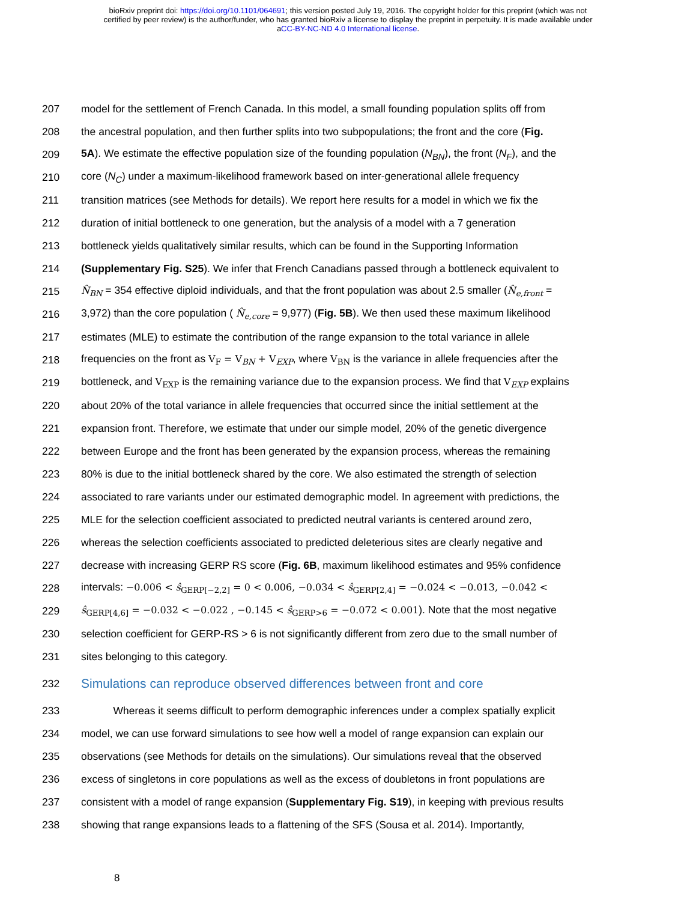bioRxiv preprint doi: https://doi.org/10.1101/064691; this version posted July 19, 2016. The copyright holder for this preprint (which was not
certified by peer review) is the author/funder, who has granted bioRxiv a license to display the preprint in perpetuity. It is made available under
aCC-BY-NC-ND 4.0 International license.
207 model for the settlement of French Canada. In this model, a small founding population splits off from
208 the ancestral population, and then further splits into two subpopulations; the front and the core (Fig.
209 5A). We estimate the effective population size of the founding population (N<sub>BN</sub>), the front (N<sub>F</sub>), and the
210 core (N<sub>C</sub>) under a maximum-likelihood framework based on inter-generational allele frequency
211 transition matrices (see Methods for details). We report here results for a model in which we fix the
212 duration of initial bottleneck to one generation, but the analysis of a model with a 7 generation
213 bottleneck yields qualitatively similar results, which can be found in the Supporting Information
214 (Supplementary Fig. S25). We infer that French Canadians passed through a bottleneck equivalent to
215 N̂<sub>BN</sub> = 354 effective diploid individuals, and that the front population was about 2.5 smaller (N̂<sub>e,front</sub> =
216 3,972) than the core population ( N̂<sub>e,core</sub> = 9,977) (Fig. 5B). We then used these maximum likelihood
217 estimates (MLE) to estimate the contribution of the range expansion to the total variance in allele
218 frequencies on the front as V<sub>F</sub> = V<sub>BN</sub> + V<sub>EXP</sub>, where V<sub>BN</sub> is the variance in allele frequencies after the
219 bottleneck, and V<sub>EXP</sub> is the remaining variance due to the expansion process. We find that V<sub>EXP</sub> explains
220 about 20% of the total variance in allele frequencies that occurred since the initial settlement at the
221 expansion front. Therefore, we estimate that under our simple model, 20% of the genetic divergence
222 between Europe and the front has been generated by the expansion process, whereas the remaining
223 80% is due to the initial bottleneck shared by the core. We also estimated the strength of selection
224 associated to rare variants under our estimated demographic model. In agreement with predictions, the
225 MLE for the selection coefficient associated to predicted neutral variants is centered around zero,
226 whereas the selection coefficients associated to predicted deleterious sites are clearly negative and
227 decrease with increasing GERP RS score (Fig. 6B, maximum likelihood estimates and 95% confidence
228 intervals: −0.006 < ŝ<sub>GERP[−2,2]</sub> = 0 < 0.006, −0.034 < ŝ<sub>GERP[2,4]</sub> = −0.024 < −0.013, −0.042 <
229 ŝ<sub>GERP[4,6]</sub> = −0.032 < −0.022 , −0.145 < ŝ<sub>GERP>6</sub> = −0.072 < 0.001). Note that the most negative
230 selection coefficient for GERP-RS > 6 is not significantly different from zero due to the small number of
231 sites belonging to this category.
232
Simulations can reproduce observed differences between front and core
233 Whereas it seems difficult to perform demographic inferences under a complex spatially explicit
234 model, we can use forward simulations to see how well a model of range expansion can explain our
235 observations (see Methods for details on the simulations). Our simulations reveal that the observed
236 excess of singletons in core populations as well as the excess of doubletons in front populations are
237 consistent with a model of range expansion (Supplementary Fig. S19), in keeping with previous results
238 showing that range expansions leads to a flattening of the SFS (Sousa et al. 2014). Importantly,
8